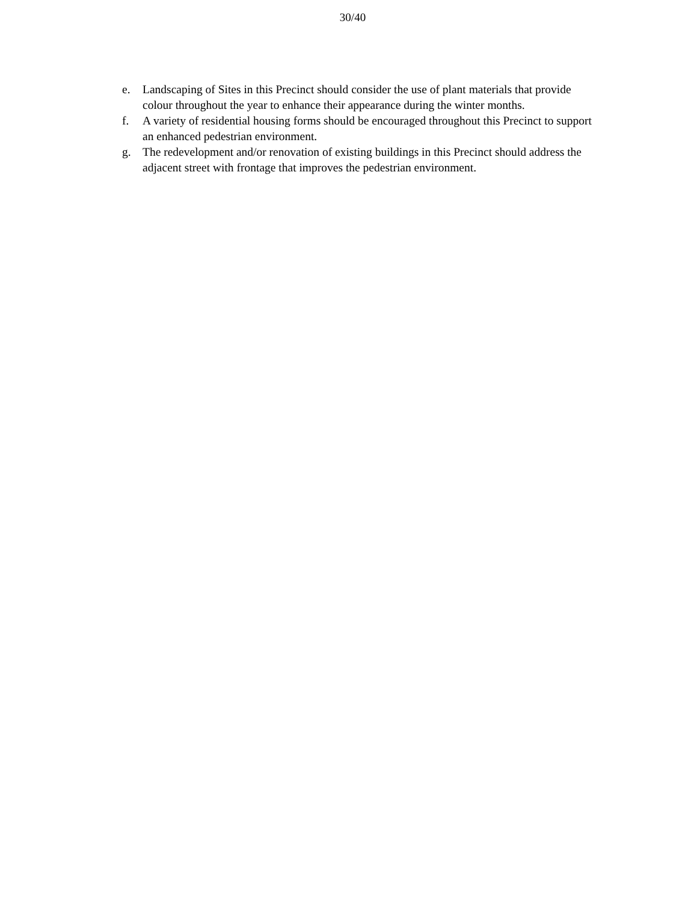30/40
e. Landscaping of Sites in this Precinct should consider the use of plant materials that provide colour throughout the year to enhance their appearance during the winter months.
f. A variety of residential housing forms should be encouraged throughout this Precinct to support an enhanced pedestrian environment.
g. The redevelopment and/or renovation of existing buildings in this Precinct should address the adjacent street with frontage that improves the pedestrian environment.